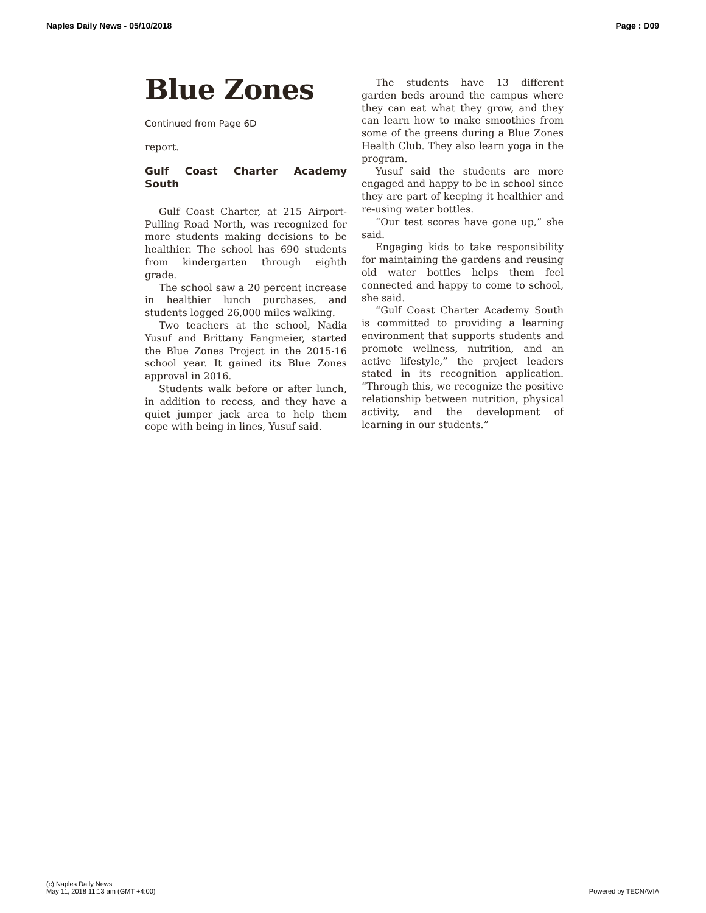Naples Daily News - 05/10/2018 Page : D09
Blue Zones
Continued from Page 6D
report.
Gulf Coast Charter Academy South
Gulf Coast Charter, at 215 Airport-Pulling Road North, was recognized for more students making decisions to be healthier. The school has 690 students from kindergarten through eighth grade.
The school saw a 20 percent increase in healthier lunch purchases, and students logged 26,000 miles walking.
Two teachers at the school, Nadia Yusuf and Brittany Fangmeier, started the Blue Zones Project in the 2015-16 school year. It gained its Blue Zones approval in 2016.
Students walk before or after lunch, in addition to recess, and they have a quiet jumper jack area to help them cope with being in lines, Yusuf said.
The students have 13 different garden beds around the campus where they can eat what they grow, and they can learn how to make smoothies from some of the greens during a Blue Zones Health Club. They also learn yoga in the program.
Yusuf said the students are more engaged and happy to be in school since they are part of keeping it healthier and re-using water bottles.
“Our test scores have gone up,” she said.
Engaging kids to take responsibility for maintaining the gardens and reusing old water bottles helps them feel connected and happy to come to school, she said.
“Gulf Coast Charter Academy South is committed to providing a learning environment that supports students and promote wellness, nutrition, and an active lifestyle,” the project leaders stated in its recognition application. “Through this, we recognize the positive relationship between nutrition, physical activity, and the development of learning in our students.”
(c) Naples Daily News
May 11, 2018 11:13 am (GMT +4:00)
Powered by TECNAVIA